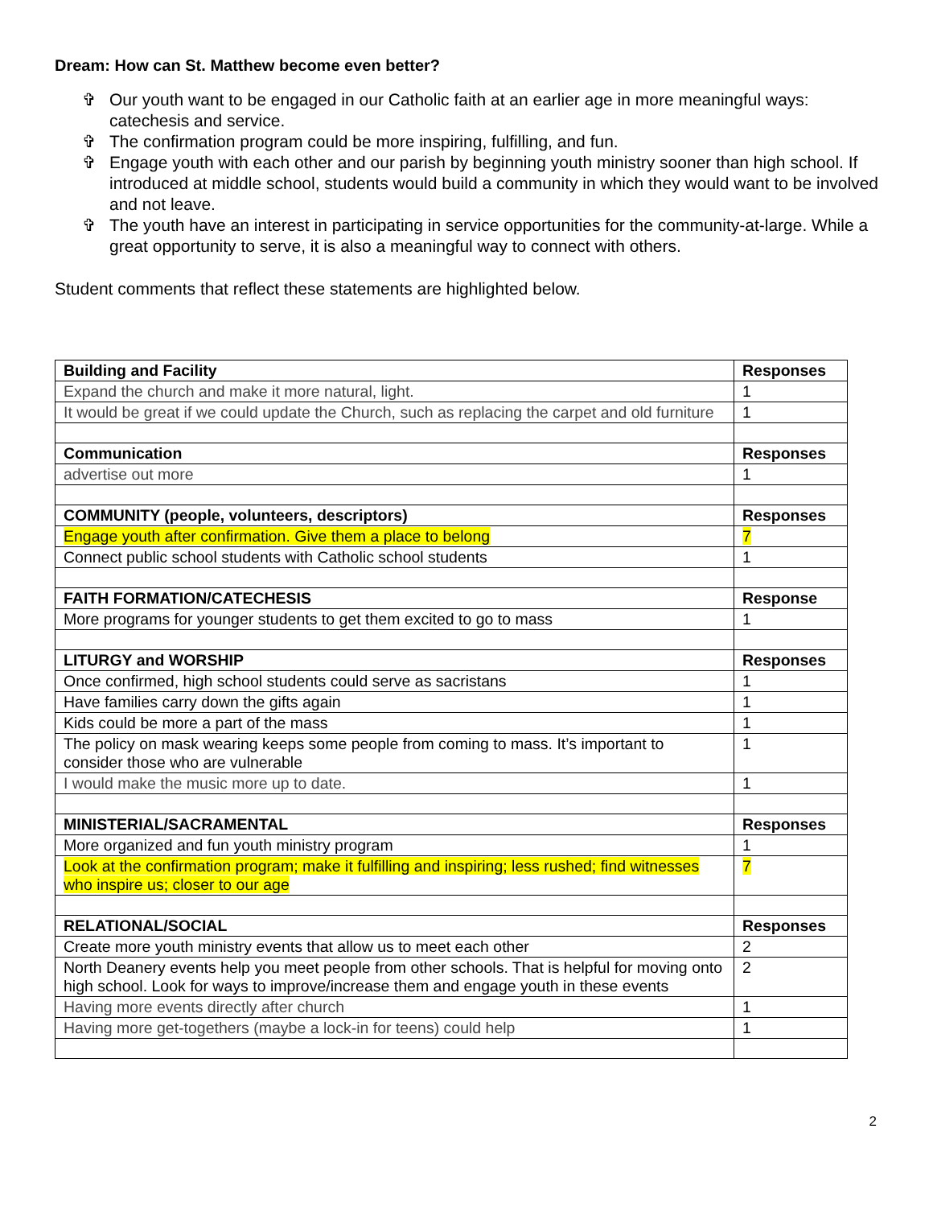Dream: How can St. Matthew become even better?
✞ Our youth want to be engaged in our Catholic faith at an earlier age in more meaningful ways: catechesis and service.
✞ The confirmation program could be more inspiring, fulfilling, and fun.
✞ Engage youth with each other and our parish by beginning youth ministry sooner than high school. If introduced at middle school, students would build a community in which they would want to be involved and not leave.
✞ The youth have an interest in participating in service opportunities for the community-at-large. While a great opportunity to serve, it is also a meaningful way to connect with others.
Student comments that reflect these statements are highlighted below.
| Building and Facility | Responses |
| Expand the church and make it more natural, light. | 1 |
| It would be great if we could update the Church, such as replacing the carpet and old furniture | 1 |
| Communication | Responses |
| advertise out more | 1 |
| COMMUNITY (people, volunteers, descriptors) | Responses |
| Engage youth after confirmation. Give them a place to belong | 7 |
| Connect public school students with Catholic school students | 1 |
| FAITH FORMATION/CATECHESIS | Response |
| More programs for younger students to get them excited to go to mass | 1 |
| LITURGY and WORSHIP | Responses |
| Once confirmed, high school students could serve as sacristans | 1 |
| Have families carry down the gifts again | 1 |
| Kids could be more a part of the mass | 1 |
| The policy on mask wearing keeps some people from coming to mass. It’s important to consider those who are vulnerable | 1 |
| I would make the music more up to date. | 1 |
| MINISTERIAL/SACRAMENTAL | Responses |
| More organized and fun youth ministry program | 1 |
| Look at the confirmation program; make it fulfilling and inspiring; less rushed; find witnesses who inspire us; closer to our age | 7 |
| RELATIONAL/SOCIAL | Responses |
| Create more youth ministry events that allow us to meet each other | 2 |
| North Deanery events help you meet people from other schools. That is helpful for moving onto high school. Look for ways to improve/increase them and engage youth in these events | 2 |
| Having more events directly after church | 1 |
| Having more get-togethers (maybe a lock-in for teens) could help | 1 |
2